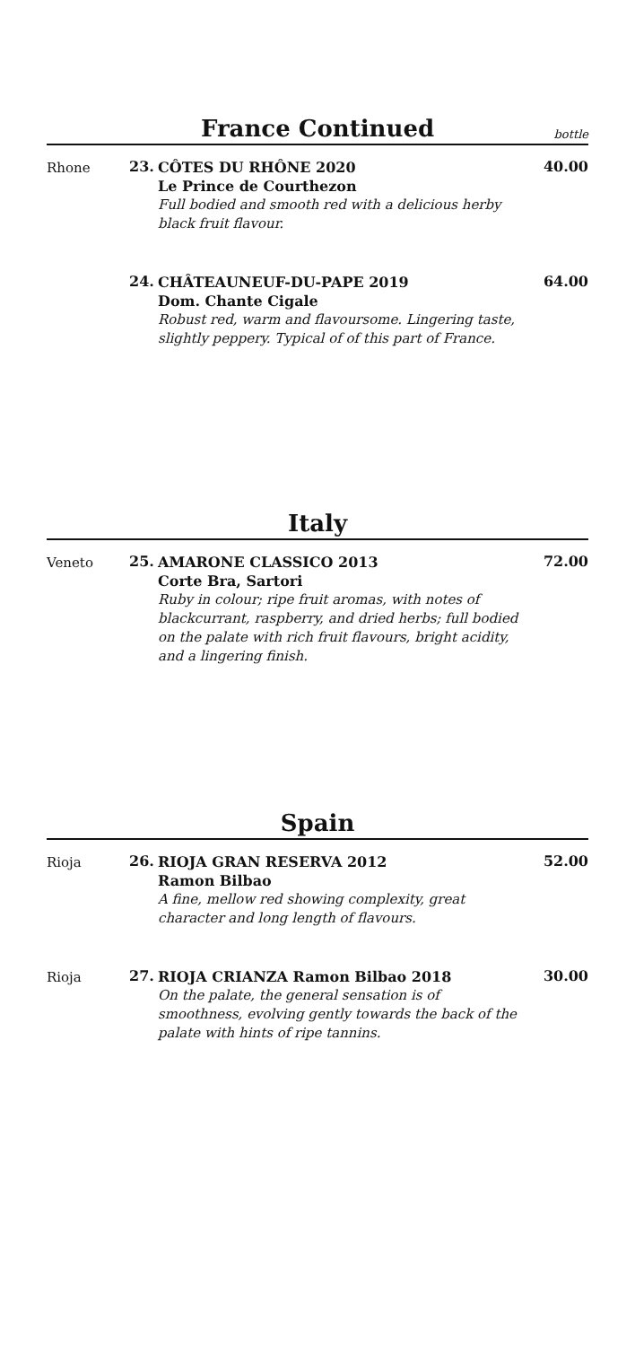France Continued
bottle
Rhone 23.
CÔTES DU RHÔNE 2020
Le Prince de Courthezon
Full bodied and smooth red with a delicious herby black fruit flavour.
40.00
24.
CHÂTEAUNEUF-DU-PAPE 2019
Dom. Chante Cigale
Robust red, warm and flavoursome. Lingering taste, slightly peppery. Typical of of this part of France.
64.00
Italy
Veneto 25.
AMARONE CLASSICO 2013
Corte Bra, Sartori
Ruby in colour; ripe fruit aromas, with notes of blackcurrant, raspberry, and dried herbs; full bodied on the palate with rich fruit flavours, bright acidity, and a lingering finish.
72.00
Spain
Rioja 26.
RIOJA GRAN RESERVA 2012
Ramon Bilbao
A fine, mellow red showing complexity, great character and long length of flavours.
52.00
Rioja 27.
RIOJA CRIANZA Ramon Bilbao 2018
On the palate, the general sensation is of smoothness, evolving gently towards the back of the palate with hints of ripe tannins.
30.00